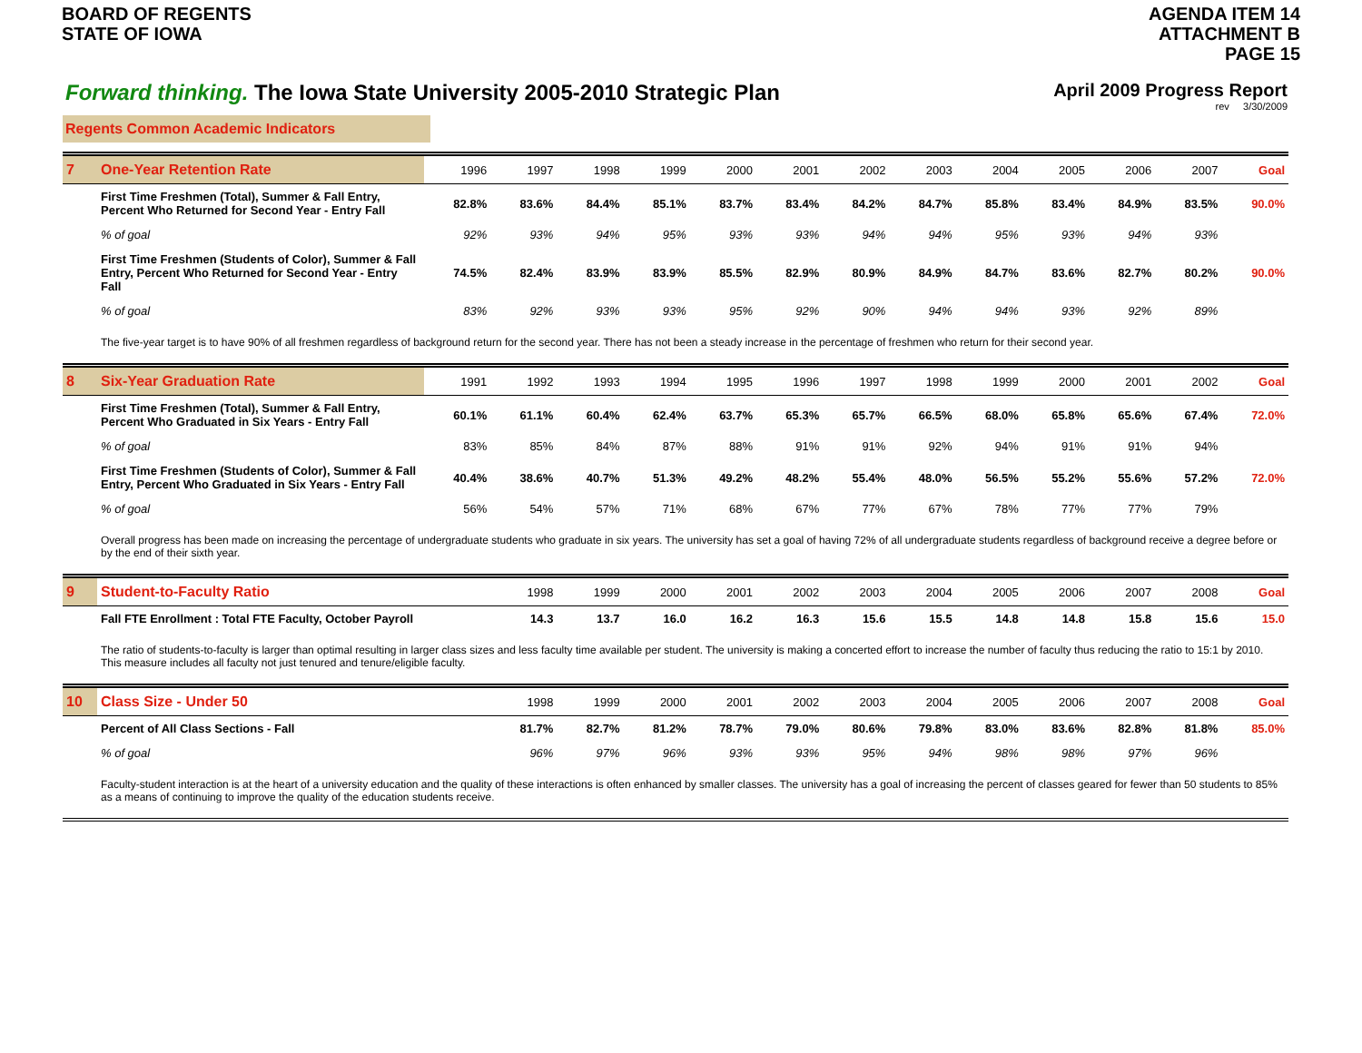BOARD OF REGENTS
STATE OF IOWA
AGENDA ITEM 14
ATTACHMENT B
PAGE 15
Forward thinking. The Iowa State University 2005-2010 Strategic Plan
April 2009 Progress Report
rev 3/30/2009
Regents Common Academic Indicators
| 7 | One-Year Retention Rate | 1996 | 1997 | 1998 | 1999 | 2000 | 2001 | 2002 | 2003 | 2004 | 2005 | 2006 | 2007 | Goal |
| | First Time Freshmen (Total), Summer & Fall Entry, Percent Who Returned for Second Year - Entry Fall | 82.8% | 83.6% | 84.4% | 85.1% | 83.7% | 83.4% | 84.2% | 84.7% | 85.8% | 83.4% | 84.9% | 83.5% | 90.0% |
| | % of goal | 92% | 93% | 94% | 95% | 93% | 93% | 94% | 94% | 95% | 93% | 94% | 93% | |
| | First Time Freshmen (Students of Color), Summer & Fall Entry, Percent Who Returned for Second Year - Entry Fall | 74.5% | 82.4% | 83.9% | 83.9% | 85.5% | 82.9% | 80.9% | 84.9% | 84.7% | 83.6% | 82.7% | 80.2% | 90.0% |
| | % of goal | 83% | 92% | 93% | 93% | 95% | 92% | 90% | 94% | 94% | 93% | 92% | 89% | |
| | The five-year target is to have 90% of all freshmen regardless of background return for the second year. There has not been a steady increase in the percentage of freshmen who return for their second year. | | | | | | | | | | | | | |
| 8 | Six-Year Graduation Rate | 1991 | 1992 | 1993 | 1994 | 1995 | 1996 | 1997 | 1998 | 1999 | 2000 | 2001 | 2002 | Goal |
| | First Time Freshmen (Total), Summer & Fall Entry, Percent Who Graduated in Six Years - Entry Fall | 60.1% | 61.1% | 60.4% | 62.4% | 63.7% | 65.3% | 65.7% | 66.5% | 68.0% | 65.8% | 65.6% | 67.4% | 72.0% |
| | % of goal | 83% | 85% | 84% | 87% | 88% | 91% | 91% | 92% | 94% | 91% | 91% | 94% | |
| | First Time Freshmen (Students of Color), Summer & Fall Entry, Percent Who Graduated in Six Years - Entry Fall | 40.4% | 38.6% | 40.7% | 51.3% | 49.2% | 48.2% | 55.4% | 48.0% | 56.5% | 55.2% | 55.6% | 57.2% | 72.0% |
| | % of goal | 56% | 54% | 57% | 71% | 68% | 67% | 77% | 67% | 78% | 77% | 77% | 79% | |
| | Overall progress has been made on increasing the percentage of undergraduate students who graduate in six years. The university has set a goal of having 72% of all undergraduate students regardless of background receive a degree before or by the end of their sixth year. | | | | | | | | | | | | | |
| 9 | Student-to-Faculty Ratio | | 1998 | 1999 | 2000 | 2001 | 2002 | 2003 | 2004 | 2005 | 2006 | 2007 | 2008 | Goal |
| | Fall FTE Enrollment : Total FTE Faculty, October Payroll | | 14.3 | 13.7 | 16.0 | 16.2 | 16.3 | 15.6 | 15.5 | 14.8 | 14.8 | 15.8 | 15.6 | 15.0 |
| | The ratio of students-to-faculty is larger than optimal resulting in larger class sizes and less faculty time available per student. The university is making a concerted effort to increase the number of faculty thus reducing the ratio to 15:1 by 2010. This measure includes all faculty not just tenured and tenure/eligible faculty. | | | | | | | | | | | | | |
| 10 | Class Size - Under 50 | | 1998 | 1999 | 2000 | 2001 | 2002 | 2003 | 2004 | 2005 | 2006 | 2007 | 2008 | Goal |
| | Percent of All Class Sections - Fall | | 81.7% | 82.7% | 81.2% | 78.7% | 79.0% | 80.6% | 79.8% | 83.0% | 83.6% | 82.8% | 81.8% | 85.0% |
| | % of goal | | 96% | 97% | 96% | 93% | 93% | 95% | 94% | 98% | 98% | 97% | 96% | |
| | Faculty-student interaction is at the heart of a university education and the quality of these interactions is often enhanced by smaller classes. The university has a goal of increasing the percent of classes geared for fewer than 50 students to 85% as a means of continuing to improve the quality of the education students receive. | | | | | | | | | | | | | |